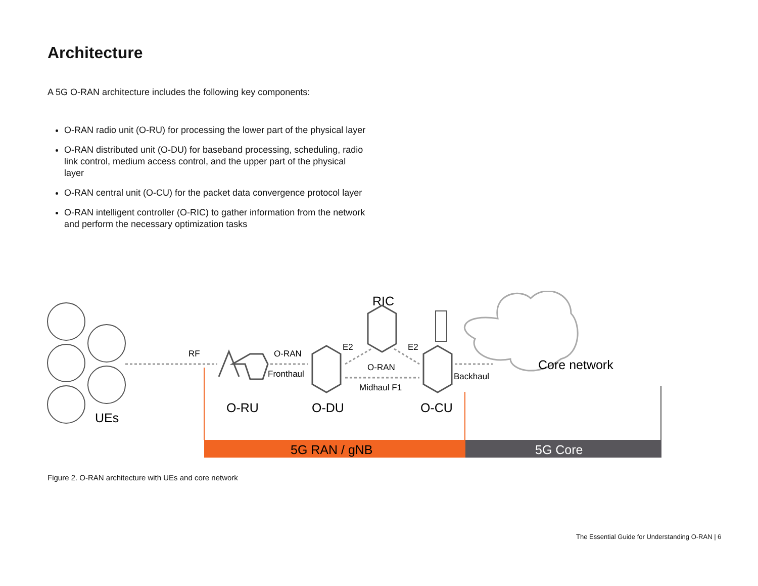Architecture
A 5G O-RAN architecture includes the following key components:
O-RAN radio unit (O-RU) for processing the lower part of the physical layer
O-RAN distributed unit (O-DU) for baseband processing, scheduling, radio link control, medium access control, and the upper part of the physical layer
O-RAN central unit (O-CU) for the packet data convergence protocol layer
O-RAN intelligent controller (O-RIC) to gather information from the network and perform the necessary optimization tasks
RF
O-RAN
Fronthaul
E2
E2
O-RAN
Midhaul F1
Backhaul
RIC
O-RU
O-DU
O-CU
UEs
Core network
5G RAN / gNB
5G Core
Figure 2. O-RAN architecture with UEs and core network
The Essential Guide for Understanding O-RAN | 6